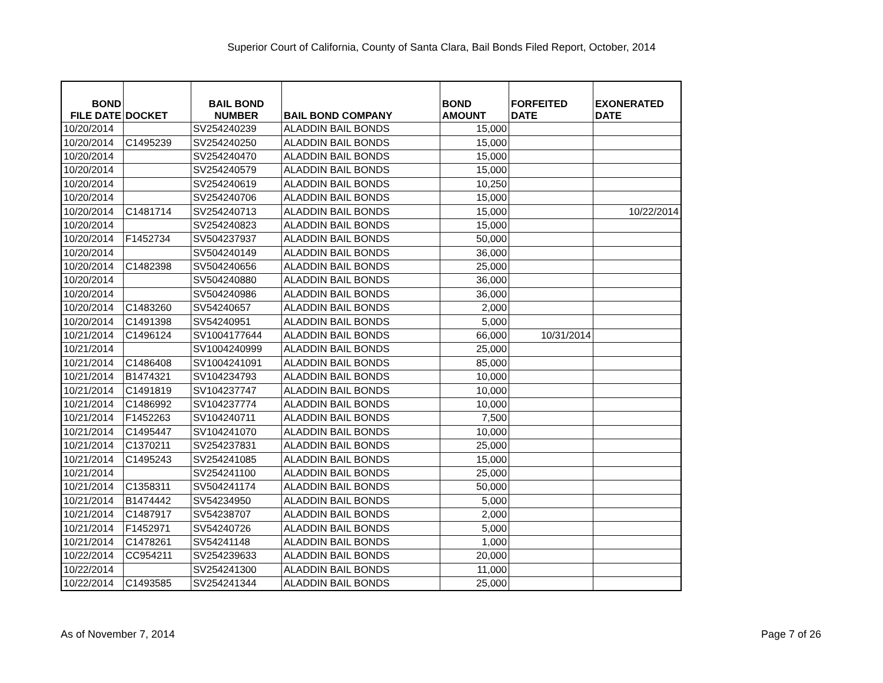Superior Court of California, County of Santa Clara, Bail Bonds Filed Report, October, 2014
| BOND FILE DATE | DOCKET | BAIL BOND NUMBER | BAIL BOND COMPANY | BOND AMOUNT | FORFEITED DATE | EXONERATED DATE |
| --- | --- | --- | --- | --- | --- | --- |
| 10/20/2014 | | SV254240239 | ALADDIN BAIL BONDS | 15,000 | | |
| 10/20/2014 | C1495239 | SV254240250 | ALADDIN BAIL BONDS | 15,000 | | |
| 10/20/2014 | | SV254240470 | ALADDIN BAIL BONDS | 15,000 | | |
| 10/20/2014 | | SV254240579 | ALADDIN BAIL BONDS | 15,000 | | |
| 10/20/2014 | | SV254240619 | ALADDIN BAIL BONDS | 10,250 | | |
| 10/20/2014 | | SV254240706 | ALADDIN BAIL BONDS | 15,000 | | |
| 10/20/2014 | C1481714 | SV254240713 | ALADDIN BAIL BONDS | 15,000 | | 10/22/2014 |
| 10/20/2014 | | SV254240823 | ALADDIN BAIL BONDS | 15,000 | | |
| 10/20/2014 | F1452734 | SV504237937 | ALADDIN BAIL BONDS | 50,000 | | |
| 10/20/2014 | | SV504240149 | ALADDIN BAIL BONDS | 36,000 | | |
| 10/20/2014 | C1482398 | SV504240656 | ALADDIN BAIL BONDS | 25,000 | | |
| 10/20/2014 | | SV504240880 | ALADDIN BAIL BONDS | 36,000 | | |
| 10/20/2014 | | SV504240986 | ALADDIN BAIL BONDS | 36,000 | | |
| 10/20/2014 | C1483260 | SV54240657 | ALADDIN BAIL BONDS | 2,000 | | |
| 10/20/2014 | C1491398 | SV54240951 | ALADDIN BAIL BONDS | 5,000 | | |
| 10/21/2014 | C1496124 | SV1004177644 | ALADDIN BAIL BONDS | 66,000 | 10/31/2014 | |
| 10/21/2014 | | SV1004240999 | ALADDIN BAIL BONDS | 25,000 | | |
| 10/21/2014 | C1486408 | SV1004241091 | ALADDIN BAIL BONDS | 85,000 | | |
| 10/21/2014 | B1474321 | SV104234793 | ALADDIN BAIL BONDS | 10,000 | | |
| 10/21/2014 | C1491819 | SV104237747 | ALADDIN BAIL BONDS | 10,000 | | |
| 10/21/2014 | C1486992 | SV104237774 | ALADDIN BAIL BONDS | 10,000 | | |
| 10/21/2014 | F1452263 | SV104240711 | ALADDIN BAIL BONDS | 7,500 | | |
| 10/21/2014 | C1495447 | SV104241070 | ALADDIN BAIL BONDS | 10,000 | | |
| 10/21/2014 | C1370211 | SV254237831 | ALADDIN BAIL BONDS | 25,000 | | |
| 10/21/2014 | C1495243 | SV254241085 | ALADDIN BAIL BONDS | 15,000 | | |
| 10/21/2014 | | SV254241100 | ALADDIN BAIL BONDS | 25,000 | | |
| 10/21/2014 | C1358311 | SV504241174 | ALADDIN BAIL BONDS | 50,000 | | |
| 10/21/2014 | B1474442 | SV54234950 | ALADDIN BAIL BONDS | 5,000 | | |
| 10/21/2014 | C1487917 | SV54238707 | ALADDIN BAIL BONDS | 2,000 | | |
| 10/21/2014 | F1452971 | SV54240726 | ALADDIN BAIL BONDS | 5,000 | | |
| 10/21/2014 | C1478261 | SV54241148 | ALADDIN BAIL BONDS | 1,000 | | |
| 10/22/2014 | CC954211 | SV254239633 | ALADDIN BAIL BONDS | 20,000 | | |
| 10/22/2014 | | SV254241300 | ALADDIN BAIL BONDS | 11,000 | | |
| 10/22/2014 | C1493585 | SV254241344 | ALADDIN BAIL BONDS | 25,000 | | |
As of November 7, 2014 Page 7 of 26